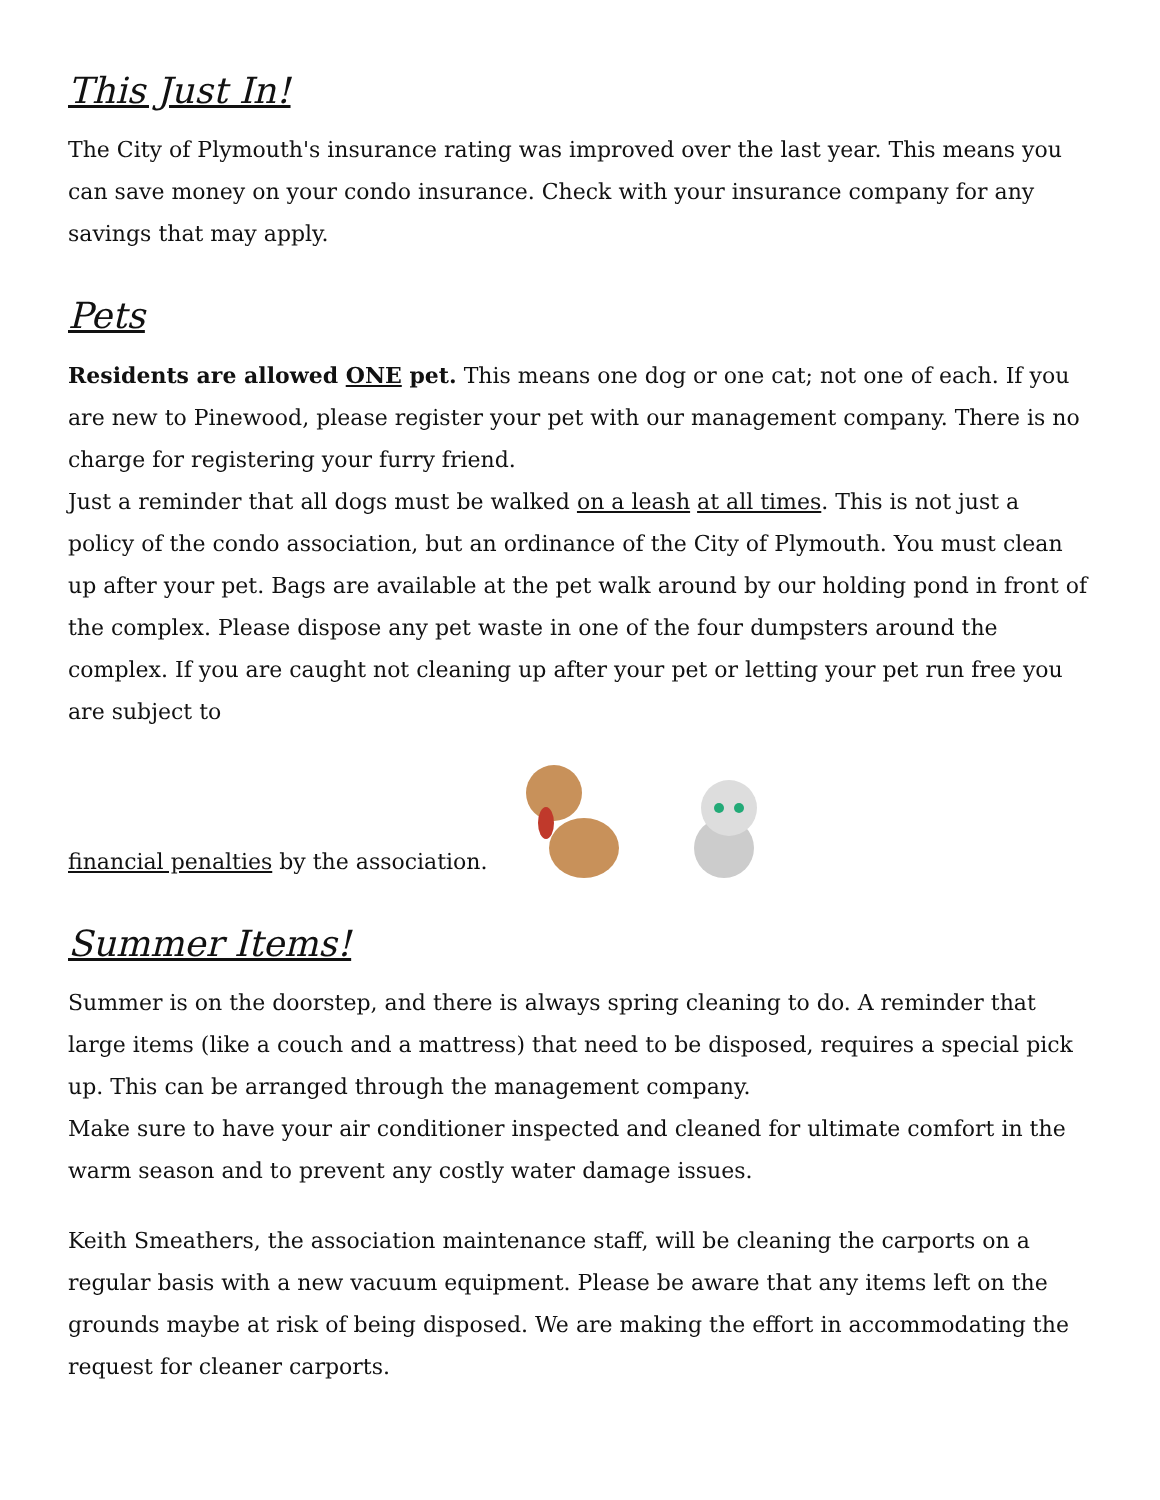This Just In!
The City of Plymouth's insurance rating was improved over the last year. This means you can save money on your condo insurance. Check with your insurance company for any savings that may apply.
Pets
Residents are allowed ONE pet. This means one dog or one cat; not one of each. If you are new to Pinewood, please register your pet with our management company. There is no charge for registering your furry friend.
Just a reminder that all dogs must be walked on a leash at all times. This is not just a policy of the condo association, but an ordinance of the City of Plymouth. You must clean up after your pet. Bags are available at the pet walk around by our holding pond in front of the complex. Please dispose any pet waste in one of the four dumpsters around the complex. If you are caught not cleaning up after your pet or letting your pet run free you are subject to
financial penalties by the association.
Summer Items!
Summer is on the doorstep, and there is always spring cleaning to do. A reminder that large items (like a couch and a mattress) that need to be disposed, requires a special pick up. This can be arranged through the management company.
Make sure to have your air conditioner inspected and cleaned for ultimate comfort in the warm season and to prevent any costly water damage issues.
Keith Smeathers, the association maintenance staff, will be cleaning the carports on a regular basis with a new vacuum equipment. Please be aware that any items left on the grounds maybe at risk of being disposed. We are making the effort in accommodating the request for cleaner carports.